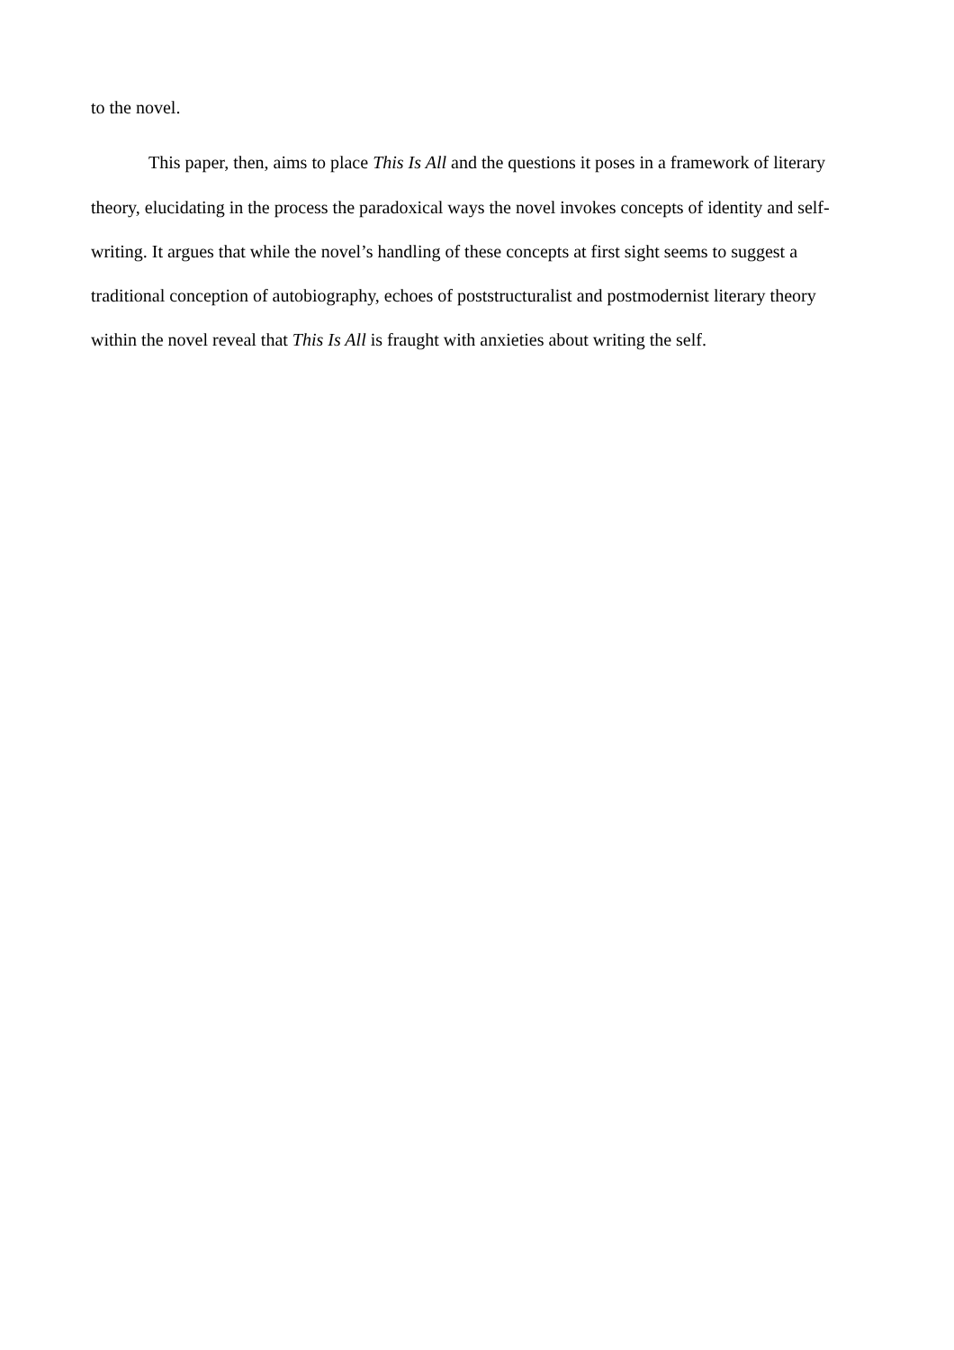to the novel.
This paper, then, aims to place This Is All and the questions it poses in a framework of literary theory, elucidating in the process the paradoxical ways the novel invokes concepts of identity and self-writing. It argues that while the novel’s handling of these concepts at first sight seems to suggest a traditional conception of autobiography, echoes of poststructuralist and postmodernist literary theory within the novel reveal that This Is All is fraught with anxieties about writing the self.